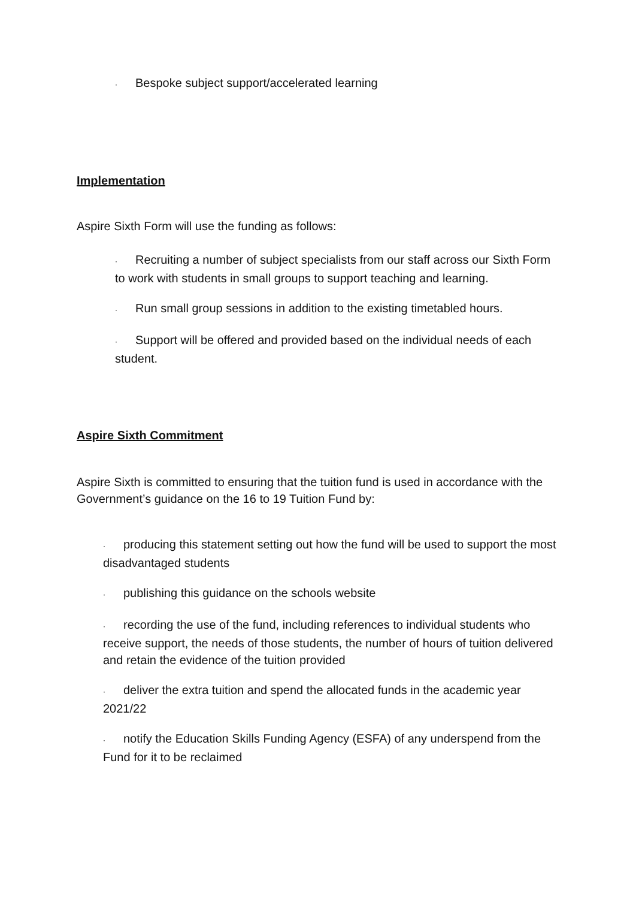· Bespoke subject support/accelerated learning
Implementation
Aspire Sixth Form will use the funding as follows:
· Recruiting a number of subject specialists from our staff across our Sixth Form to work with students in small groups to support teaching and learning.
· Run small group sessions in addition to the existing timetabled hours.
· Support will be offered and provided based on the individual needs of each student.
Aspire Sixth Commitment
Aspire Sixth is committed to ensuring that the tuition fund is used in accordance with the Government’s guidance on the 16 to 19 Tuition Fund by:
· producing this statement setting out how the fund will be used to support the most disadvantaged students
· publishing this guidance on the schools website
· recording the use of the fund, including references to individual students who receive support, the needs of those students, the number of hours of tuition delivered and retain the evidence of the tuition provided
· deliver the extra tuition and spend the allocated funds in the academic year 2021/22
· notify the Education Skills Funding Agency (ESFA) of any underspend from the Fund for it to be reclaimed